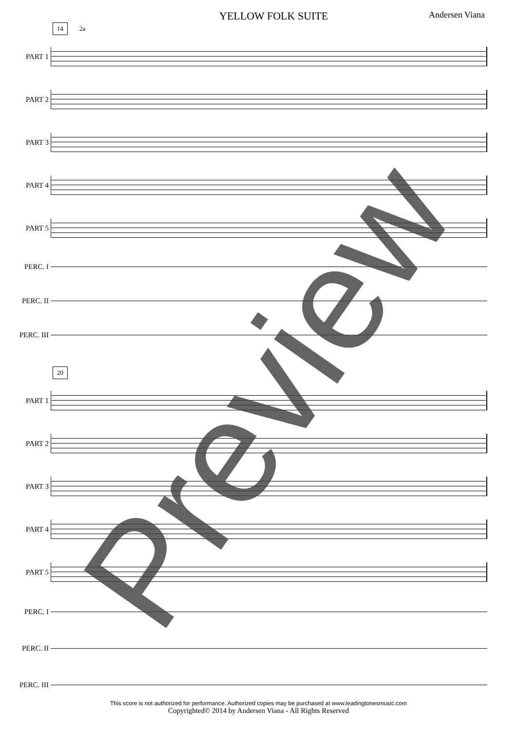YELLOW FOLK SUITE Andersen Viana
14 2a
PART 1
PART 2
PART 3
PART 4
PART 5
PERC. I
PERC. II
PERC. III
20
PART 1
PART 2
PART 3
PART 4
PART 5
PERC. I
PERC. II
PERC. III
Preview
This score is not authorized for performance. Authorized copies may be purchased at www.leadingtonesmusic.com
Copyrighted© 2014 by Andersen Viana - All Rights Reserved